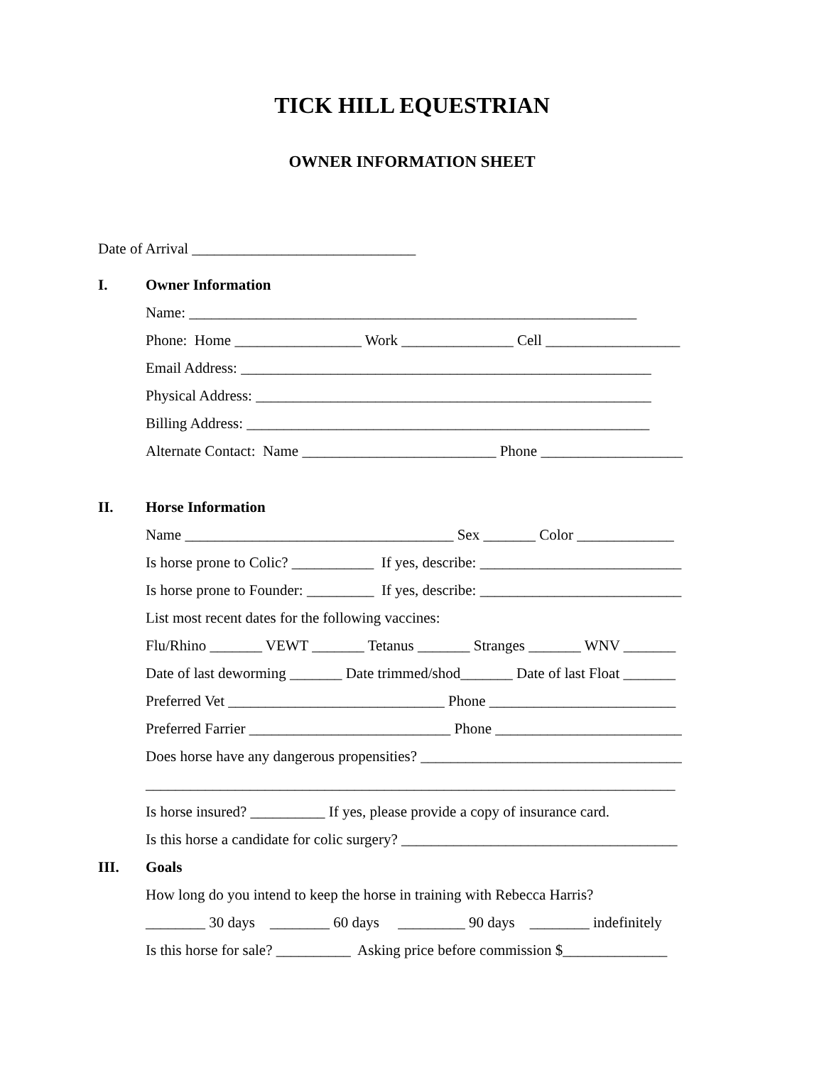TICK HILL EQUESTRIAN
OWNER INFORMATION SHEET
Date of Arrival ______________________________
I. Owner Information
Name: ____________________________________________________________
Phone: Home _________________ Work _______________ Cell __________________
Email Address: _______________________________________________________
Physical Address: _____________________________________________________
Billing Address: ______________________________________________________
Alternate Contact: Name __________________________ Phone ___________________
II. Horse Information
Name ____________________________________ Sex _______ Color _____________
Is horse prone to Colic? ___________ If yes, describe: ___________________________
Is horse prone to Founder: _________ If yes, describe: ___________________________
List most recent dates for the following vaccines:
Flu/Rhino _______ VEWT _______ Tetanus _______ Stranges _______ WNV _______
Date of last deworming _______ Date trimmed/shod_______ Date of last Float _______
Preferred Vet _____________________________ Phone _________________________
Preferred Farrier ___________________________ Phone _________________________
Does horse have any dangerous propensities? ___________________________________
_______________________________________________________________________
Is horse insured? __________ If yes, please provide a copy of insurance card.
Is this horse a candidate for colic surgery? _____________________________________
III. Goals
How long do you intend to keep the horse in training with Rebecca Harris?
________ 30 days ________ 60 days _________ 90 days ________ indefinitely
Is this horse for sale? __________ Asking price before commission $______________